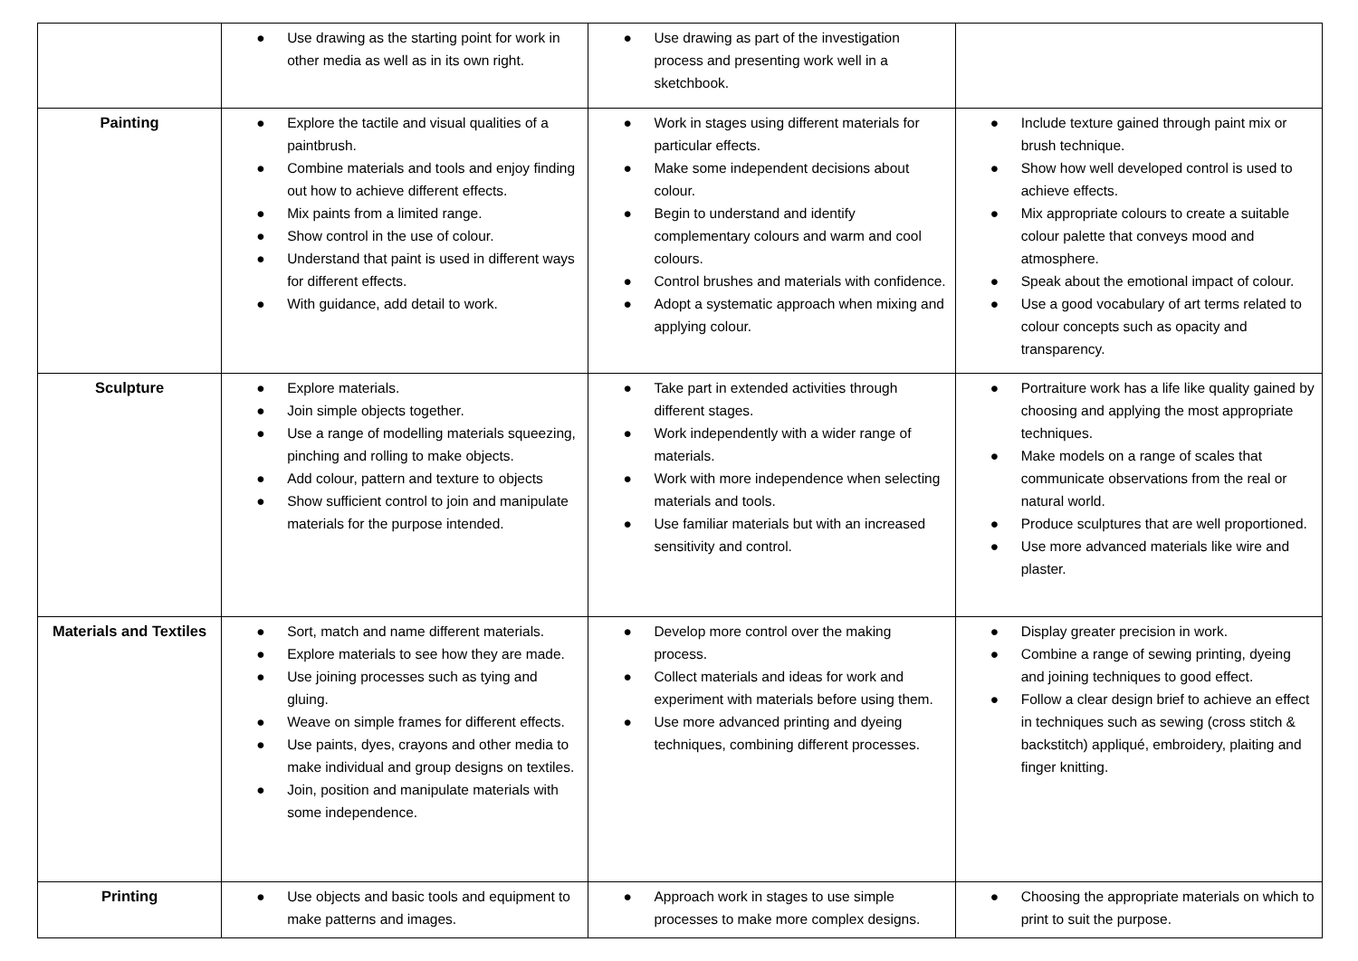| | ● Use drawing as the starting point for work in other media as well as in its own right. | ● Use drawing as part of the investigation process and presenting work well in a sketchbook. | |
| Painting | ● Explore the tactile and visual qualities of a paintbrush. ● Combine materials and tools and enjoy finding out how to achieve different effects. ● Mix paints from a limited range. ● Show control in the use of colour. ● Understand that paint is used in different ways for different effects. ● With guidance, add detail to work. | ● Work in stages using different materials for particular effects. ● Make some independent decisions about colour. ● Begin to understand and identify complementary colours and warm and cool colours. ● Control brushes and materials with confidence. ● Adopt a systematic approach when mixing and applying colour. | ● Include texture gained through paint mix or brush technique. ● Show how well developed control is used to achieve effects. ● Mix appropriate colours to create a suitable colour palette that conveys mood and atmosphere. ● Speak about the emotional impact of colour. ● Use a good vocabulary of art terms related to colour concepts such as opacity and transparency. |
| Sculpture | ● Explore materials. ● Join simple objects together. ● Use a range of modelling materials squeezing, pinching and rolling to make objects. ● Add colour, pattern and texture to objects ● Show sufficient control to join and manipulate materials for the purpose intended. | ● Take part in extended activities through different stages. ● Work independently with a wider range of materials. ● Work with more independence when selecting materials and tools. ● Use familiar materials but with an increased sensitivity and control. | ● Portraiture work has a life like quality gained by choosing and applying the most appropriate techniques. ● Make models on a range of scales that communicate observations from the real or natural world. ● Produce sculptures that are well proportioned. ● Use more advanced materials like wire and plaster. |
| Materials and Textiles | ● Sort, match and name different materials. ● Explore materials to see how they are made. ● Use joining processes such as tying and gluing. ● Weave on simple frames for different effects. ● Use paints, dyes, crayons and other media to make individual and group designs on textiles. ● Join, position and manipulate materials with some independence. | ● Develop more control over the making process. ● Collect materials and ideas for work and experiment with materials before using them. ● Use more advanced printing and dyeing techniques, combining different processes. | ● Display greater precision in work. ● Combine a range of sewing printing, dyeing and joining techniques to good effect. ● Follow a clear design brief to achieve an effect in techniques such as sewing (cross stitch & backstitch) appliqué, embroidery, plaiting and finger knitting. |
| Printing | ● Use objects and basic tools and equipment to make patterns and images. | ● Approach work in stages to use simple processes to make more complex designs. | ● Choosing the appropriate materials on which to print to suit the purpose. |